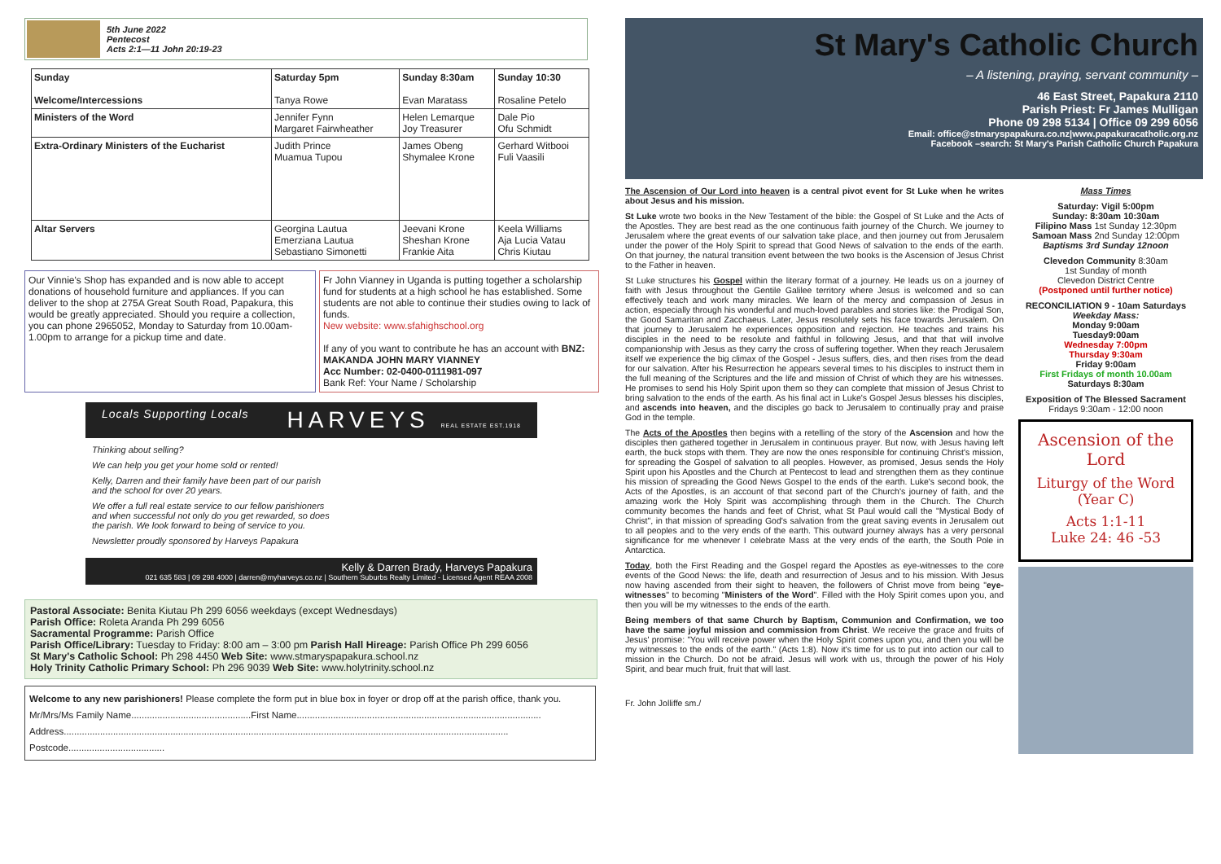5th June 2022
Pentecost
Acts 2:1—11 John 20:19-23
| Sunday Welcome/Intercessions | Saturday 5pm Tanya Rowe | Sunday 8:30am Evan Maratass | Sunday 10:30 Rosaline Petelo |
| --- | --- | --- | --- |
| Ministers of the Word | Jennifer Fynn Margaret Fairwheather | Helen Lemarque Joy Treasurer | Dale Pio Ofu Schmidt |
| Extra-Ordinary Ministers of the Eucharist | Judith Prince Muamua Tupou | James Obeng Shymalee Krone | Gerhard Witbooi Fuli Vaasili |
| Altar Servers | Georgina Lautua Emerziana Lautua Sebastiano Simonetti | Jeevani Krone Sheshan Krone Frankie Aita | Keela Williams Aja Lucia Vatau Chris Kiutau |
Our Vinnie's Shop has expanded and is now able to accept donations of household furniture and appliances. If you can deliver to the shop at 275A Great South Road, Papakura, this would be greatly appreciated. Should you require a collection, you can phone 2965052, Monday to Saturday from 10.00am-1.00pm to arrange for a pickup time and date.
Fr John Vianney in Uganda is putting together a scholarship fund for students at a high school he has established. Some students are not able to continue their studies owing to lack of funds.
New website: www.sfahighschool.org
If any of you want to contribute he has an account with BNZ: MAKANDA JOHN MARY VIANNEY
Acc Number: 02-0400-0111981-097
Bank Ref: Your Name / Scholarship
Locals Supporting Locals HARVEYS REAL ESTATE EST.1918
Thinking about selling?
We can help you get your home sold or rented!
Kelly, Darren and their family have been part of our parish and the school for over 20 years.
We offer a full real estate service to our fellow parishioners and when successful not only do you get rewarded, so does the parish. We look forward to being of service to you.
Newsletter proudly sponsored by Harveys Papakura
Kelly & Darren Brady, Harveys Papakura
021 635 583 | 09 298 4000 | darren@myharveys.co.nz | Southern Suburbs Realty Limited - Licensed Agent REAA 2008
Pastoral Associate: Benita Kiutau Ph 299 6056 weekdays (except Wednesdays)
Parish Office: Roleta Aranda Ph 299 6056
Sacramental Programme: Parish Office
Parish Office/Library: Tuesday to Friday: 8:00 am – 3:00 pm Parish Hall Hireage: Parish Office Ph 299 6056
St Mary's Catholic School: Ph 298 4450 Web Site: www.stmaryspapakura.school.nz
Holy Trinity Catholic Primary School: Ph 296 9039 Web Site: www.holytrinity.school.nz
Welcome to any new parishioners! Please complete the form put in blue box in foyer or drop off at the parish office, thank you.
Mr/Mrs/Ms Family Name..............................................First Name..............................................................................................
Address...........................................................................................................................................................................
Postcode.....................................
St Mary's Catholic Church
– A listening, praying, servant community –
46 East Street, Papakura 2110
Parish Priest: Fr James Mulligan
Phone 09 298 5134 | Office 09 299 6056
Email: office@stmaryspapakura.co.nz|www.papakuracatholic.org.nz
Facebook –search: St Mary's Parish Catholic Church Papakura
The Ascension of Our Lord into heaven is a central pivot event for St Luke when he writes about Jesus and his mission.
St Luke wrote two books in the New Testament of the bible: the Gospel of St Luke and the Acts of the Apostles. They are best read as the one continuous faith journey of the Church. We journey to Jerusalem where the great events of our salvation take place, and then journey out from Jerusalem under the power of the Holy Spirit to spread that Good News of salvation to the ends of the earth. On that journey, the natural transition event between the two books is the Ascension of Jesus Christ to the Father in heaven.
St Luke structures his Gospel within the literary format of a journey. He leads us on a journey of faith with Jesus throughout the Gentile Galilee territory where Jesus is welcomed and so can effectively teach and work many miracles. We learn of the mercy and compassion of Jesus in action, especially through his wonderful and much-loved parables and stories like: the Prodigal Son, the Good Samaritan and Zacchaeus. Later, Jesus resolutely sets his face towards Jerusalem. On that journey to Jerusalem he experiences opposition and rejection. He teaches and trains his disciples in the need to be resolute and faithful in following Jesus, and that that will involve companionship with Jesus as they carry the cross of suffering together. When they reach Jerusalem itself we experience the big climax of the Gospel - Jesus suffers, dies, and then rises from the dead for our salvation. After his Resurrection he appears several times to his disciples to instruct them in the full meaning of the Scriptures and the life and mission of Christ of which they are his witnesses. He promises to send his Holy Spirit upon them so they can complete that mission of Jesus Christ to bring salvation to the ends of the earth. As his final act in Luke's Gospel Jesus blesses his disciples, and ascends into heaven, and the disciples go back to Jerusalem to continually pray and praise God in the temple.
The Acts of the Apostles then begins with a retelling of the story of the Ascension and how the disciples then gathered together in Jerusalem in continuous prayer. But now, with Jesus having left earth, the buck stops with them. They are now the ones responsible for continuing Christ's mission, for spreading the Gospel of salvation to all peoples. However, as promised, Jesus sends the Holy Spirit upon his Apostles and the Church at Pentecost to lead and strengthen them as they continue his mission of spreading the Good News Gospel to the ends of the earth. Luke's second book, the Acts of the Apostles, is an account of that second part of the Church's journey of faith, and the amazing work the Holy Spirit was accomplishing through them in the Church. The Church community becomes the hands and feet of Christ, what St Paul would call the "Mystical Body of Christ", in that mission of spreading God's salvation from the great saving events in Jerusalem out to all peoples and to the very ends of the earth. This outward journey always has a very personal significance for me whenever I celebrate Mass at the very ends of the earth, the South Pole in Antarctica.
Today, both the First Reading and the Gospel regard the Apostles as eye-witnesses to the core events of the Good News: the life, death and resurrection of Jesus and to his mission. With Jesus now having ascended from their sight to heaven, the followers of Christ move from being "eye-witnesses" to becoming "Ministers of the Word". Filled with the Holy Spirit comes upon you, and then you will be my witnesses to the ends of the earth.
Being members of that same Church by Baptism, Communion and Confirmation, we too have the same joyful mission and commission from Christ. We receive the grace and fruits of Jesus' promise: "You will receive power when the Holy Spirit comes upon you, and then you will be my witnesses to the ends of the earth." (Acts 1:8). Now it's time for us to put into action our call to mission in the Church. Do not be afraid. Jesus will work with us, through the power of his Holy Spirit, and bear much fruit, fruit that will last.
Fr. John Jolliffe sm./
Mass Times
Saturday: Vigil 5:00pm
Sunday: 8:30am 10:30am
Filipino Mass 1st Sunday 12:30pm
Samoan Mass 2nd Sunday 12:00pm
Baptisms 3rd Sunday 12noon
Clevedon Community 8:30am
1st Sunday of month
Clevedon District Centre
(Postponed until further notice)
RECONCILIATION 9 - 10am Saturdays
Weekday Mass:
Monday 9:00am
Tuesday9:00am
Wednesday 7:00pm
Thursday 9:30am
Friday 9:00am
First Fridays of month 10.00am
Saturdays 8:30am
Exposition of The Blessed Sacrament
Fridays 9:30am - 12:00 noon
Ascension of the Lord
Liturgy of the Word
(Year C)
Acts 1:1-11
Luke 24: 46 -53